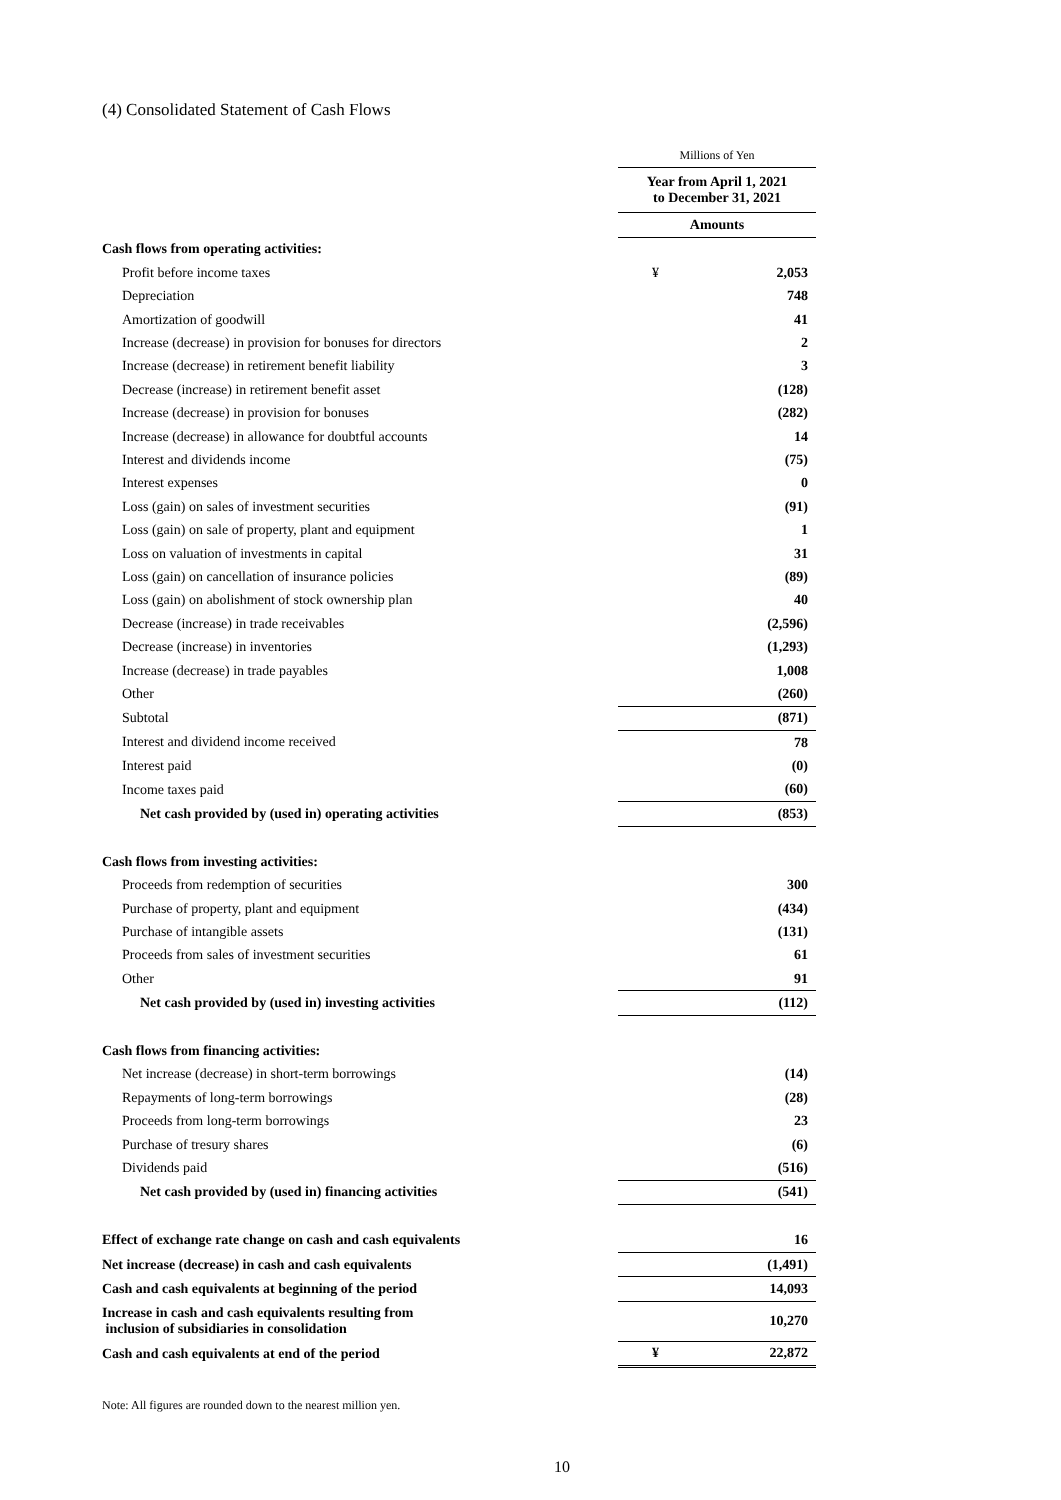(4) Consolidated Statement of Cash Flows
| | Millions of Yen | |
| | Year from April 1, 2021 to December 31, 2021 | |
| | Amounts | |
| Cash flows from operating activities: | | |
| Profit before income taxes | ¥ | 2,053 |
| Depreciation | | 748 |
| Amortization of goodwill | | 41 |
| Increase (decrease) in provision for bonuses for directors | | 2 |
| Increase (decrease) in retirement benefit liability | | 3 |
| Decrease (increase) in retirement benefit asset | | (128) |
| Increase (decrease) in provision for bonuses | | (282) |
| Increase (decrease) in allowance for doubtful accounts | | 14 |
| Interest and dividends income | | (75) |
| Interest expenses | | 0 |
| Loss (gain) on sales of investment securities | | (91) |
| Loss (gain) on sale of property, plant and equipment | | 1 |
| Loss on valuation of investments in capital | | 31 |
| Loss (gain) on cancellation of insurance policies | | (89) |
| Loss (gain) on abolishment of stock ownership plan | | 40 |
| Decrease (increase) in trade receivables | | (2,596) |
| Decrease (increase) in inventories | | (1,293) |
| Increase (decrease) in trade payables | | 1,008 |
| Other | | (260) |
| Subtotal | | (871) |
| Interest and dividend income received | | 78 |
| Interest paid | | (0) |
| Income taxes paid | | (60) |
| Net cash provided by (used in) operating activities | | (853) |
| Cash flows from investing activities: | | |
| Proceeds from redemption of securities | | 300 |
| Purchase of property, plant and equipment | | (434) |
| Purchase of intangible assets | | (131) |
| Proceeds from sales of investment securities | | 61 |
| Other | | 91 |
| Net cash provided by (used in) investing activities | | (112) |
| Cash flows from financing activities: | | |
| Net increase (decrease) in short-term borrowings | | (14) |
| Repayments of long-term borrowings | | (28) |
| Proceeds from long-term borrowings | | 23 |
| Purchase of tresury shares | | (6) |
| Dividends paid | | (516) |
| Net cash provided by (used in) financing activities | | (541) |
| Effect of exchange rate change on cash and cash equivalents | | 16 |
| Net increase (decrease) in cash and cash equivalents | | (1,491) |
| Cash and cash equivalents at beginning of the period | | 14,093 |
| Increase in cash and cash equivalents resulting from inclusion of subsidiaries in consolidation | | 10,270 |
| Cash and cash equivalents at end of the period | ¥ | 22,872 |
Note: All figures are rounded down to the nearest million yen.
10